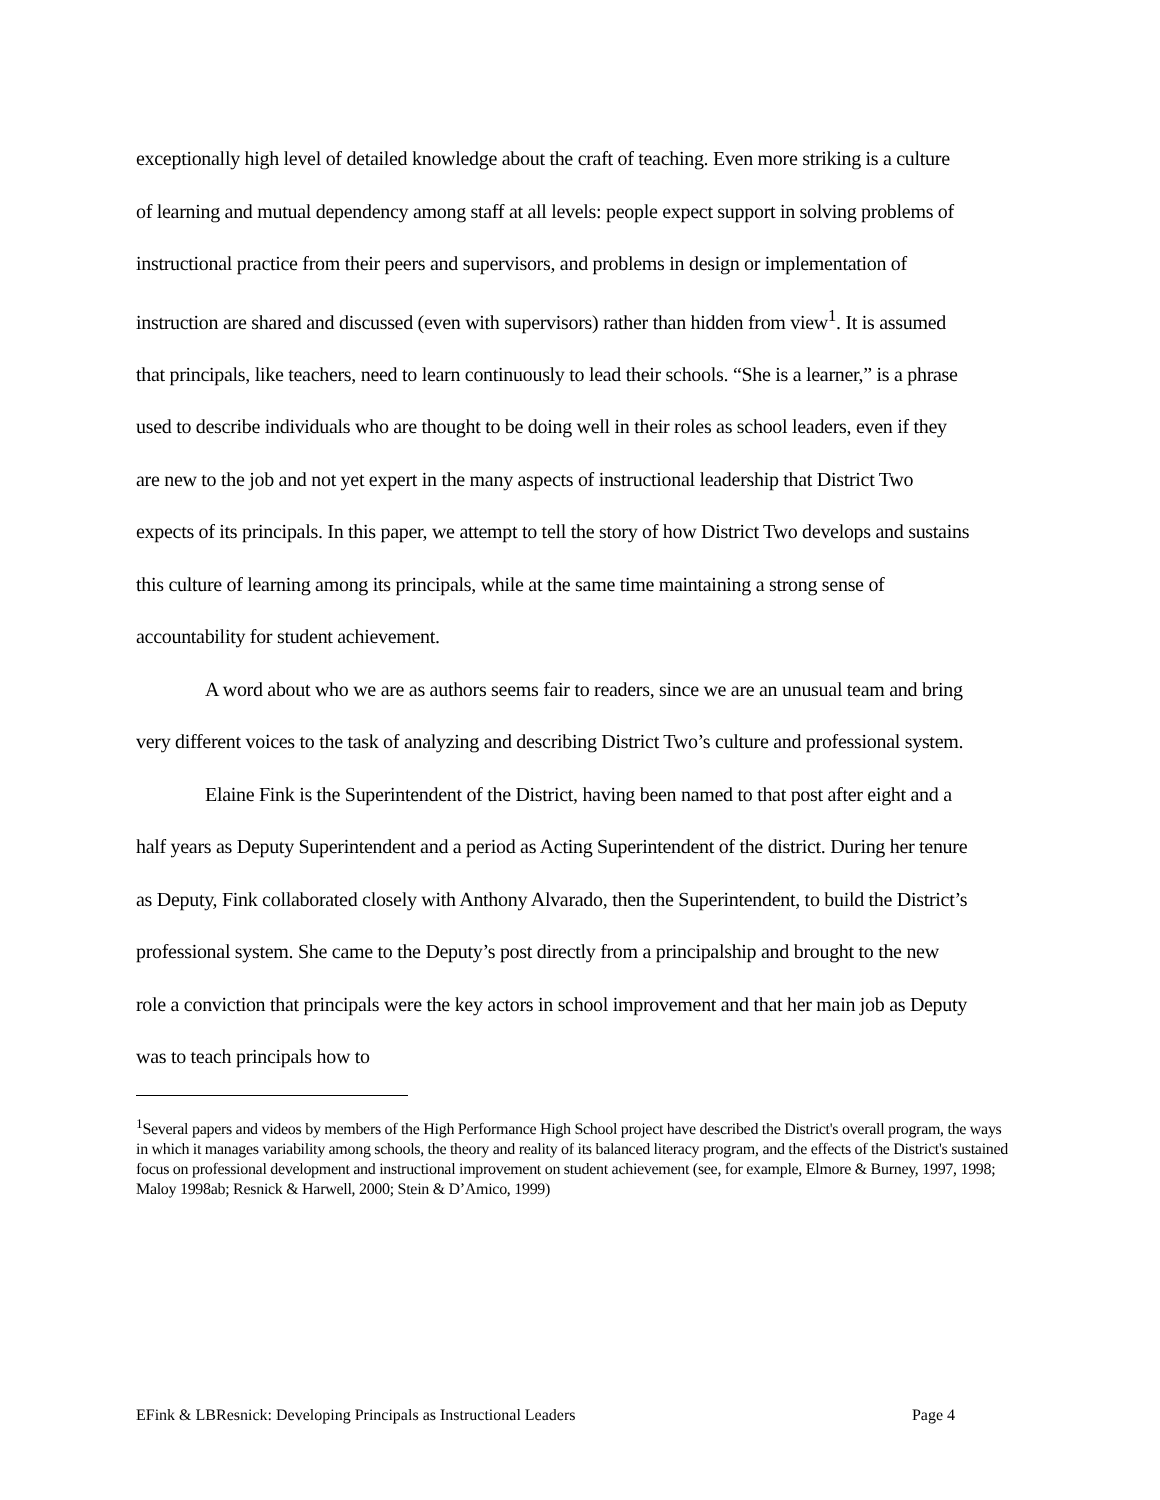exceptionally high level of detailed knowledge about the craft of teaching. Even more striking is a culture of learning and mutual dependency among staff at all levels: people expect support in solving problems of instructional practice from their peers and supervisors, and problems in design or implementation of instruction are shared and discussed (even with supervisors) rather than hidden from view<sup>1</sup>. It is assumed that principals, like teachers, need to learn continuously to lead their schools. “She is a learner,” is a phrase used to describe individuals who are thought to be doing well in their roles as school leaders, even if they are new to the job and not yet expert in the many aspects of instructional leadership that District Two expects of its principals. In this paper, we attempt to tell the story of how District Two develops and sustains this culture of learning among its principals, while at the same time maintaining a strong sense of accountability for student achievement.
A word about who we are as authors seems fair to readers, since we are an unusual team and bring very different voices to the task of analyzing and describing District Two’s culture and professional system.
Elaine Fink is the Superintendent of the District, having been named to that post after eight and a half years as Deputy Superintendent and a period as Acting Superintendent of the district. During her tenure as Deputy, Fink collaborated closely with Anthony Alvarado, then the Superintendent, to build the District’s professional system. She came to the Deputy’s post directly from a principalship and brought to the new role a conviction that principals were the key actors in school improvement and that her main job as Deputy was to teach principals how to
<sup>1</sup> Several papers and videos by members of the High Performance High School project have described the District's overall program, the ways in which it manages variability among schools, the theory and reality of its balanced literacy program, and the effects of the District's sustained focus on professional development and instructional improvement on student achievement (see, for example, Elmore & Burney, 1997, 1998; Maloy 1998ab; Resnick & Harwell, 2000; Stein & D’Amico, 1999)
EFink & LBResnick: Developing Principals as Instructional Leaders Page 4